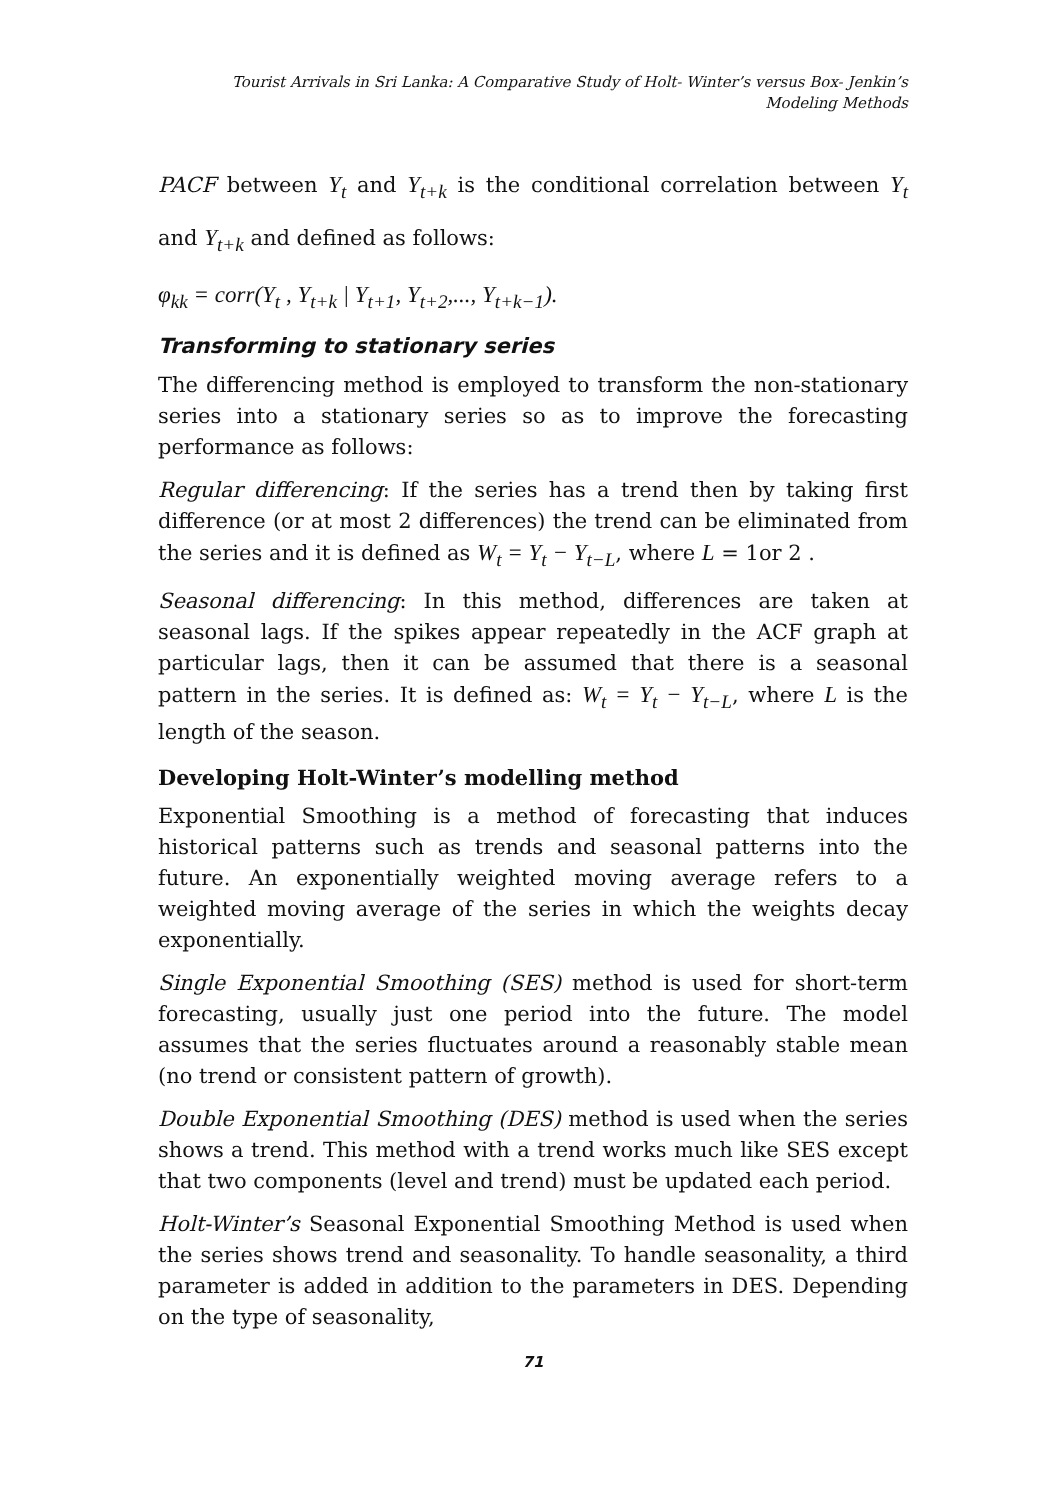Tourist Arrivals in Sri Lanka: A Comparative Study of Holt- Winter’s versus Box- Jenkin’s
Modeling Methods
PACF between Y<sub>t</sub> and Y<sub>t+k</sub> is the conditional correlation between Y<sub>t</sub> and Y<sub>t+k</sub> and defined as follows:
φ<sub>kk</sub> = corr(Y<sub>t</sub> , Y<sub>t+k</sub> | Y<sub>t+1</sub>, Y<sub>t+2</sub>,..., Y<sub>t+k−1</sub>).
Transforming to stationary series
The differencing method is employed to transform the non-stationary series into a stationary series so as to improve the forecasting performance as follows:
Regular differencing: If the series has a trend then by taking first difference (or at most 2 differences) the trend can be eliminated from the series and it is defined as W<sub>t</sub> = Y<sub>t</sub> − Y<sub>t−L</sub>, where L = 1or 2 .
Seasonal differencing: In this method, differences are taken at seasonal lags. If the spikes appear repeatedly in the ACF graph at particular lags, then it can be assumed that there is a seasonal pattern in the series. It is defined as: W<sub>t</sub> = Y<sub>t</sub> − Y<sub>t−L</sub>, where L is the length of the season.
Developing Holt-Winter’s modelling method
Exponential Smoothing is a method of forecasting that induces historical patterns such as trends and seasonal patterns into the future. An exponentially weighted moving average refers to a weighted moving average of the series in which the weights decay exponentially.
Single Exponential Smoothing (SES) method is used for short-term forecasting, usually just one period into the future. The model assumes that the series fluctuates around a reasonably stable mean (no trend or consistent pattern of growth).
Double Exponential Smoothing (DES) method is used when the series shows a trend. This method with a trend works much like SES except that two components (level and trend) must be updated each period.
Holt-Winter’s Seasonal Exponential Smoothing Method is used when the series shows trend and seasonality. To handle seasonality, a third parameter is added in addition to the parameters in DES. Depending on the type of seasonality,
71